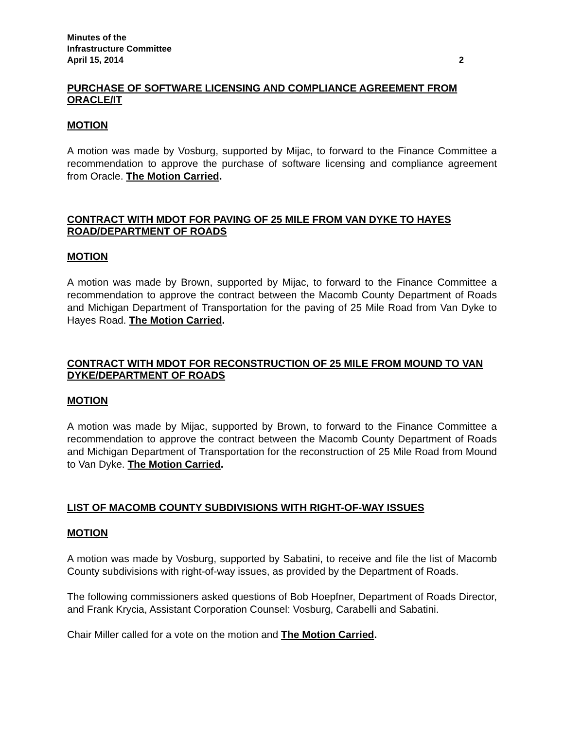Minutes of the
Infrastructure Committee
April 15, 2014 2
PURCHASE OF SOFTWARE LICENSING AND COMPLIANCE AGREEMENT FROM ORACLE/IT
MOTION
A motion was made by Vosburg, supported by Mijac, to forward to the Finance Committee a recommendation to approve the purchase of software licensing and compliance agreement from Oracle. The Motion Carried.
CONTRACT WITH MDOT FOR PAVING OF 25 MILE FROM VAN DYKE TO HAYES ROAD/DEPARTMENT OF ROADS
MOTION
A motion was made by Brown, supported by Mijac, to forward to the Finance Committee a recommendation to approve the contract between the Macomb County Department of Roads and Michigan Department of Transportation for the paving of 25 Mile Road from Van Dyke to Hayes Road. The Motion Carried.
CONTRACT WITH MDOT FOR RECONSTRUCTION OF 25 MILE FROM MOUND TO VAN DYKE/DEPARTMENT OF ROADS
MOTION
A motion was made by Mijac, supported by Brown, to forward to the Finance Committee a recommendation to approve the contract between the Macomb County Department of Roads and Michigan Department of Transportation for the reconstruction of 25 Mile Road from Mound to Van Dyke. The Motion Carried.
LIST OF MACOMB COUNTY SUBDIVISIONS WITH RIGHT-OF-WAY ISSUES
MOTION
A motion was made by Vosburg, supported by Sabatini, to receive and file the list of Macomb County subdivisions with right-of-way issues, as provided by the Department of Roads.
The following commissioners asked questions of Bob Hoepfner, Department of Roads Director, and Frank Krycia, Assistant Corporation Counsel: Vosburg, Carabelli and Sabatini.
Chair Miller called for a vote on the motion and The Motion Carried.